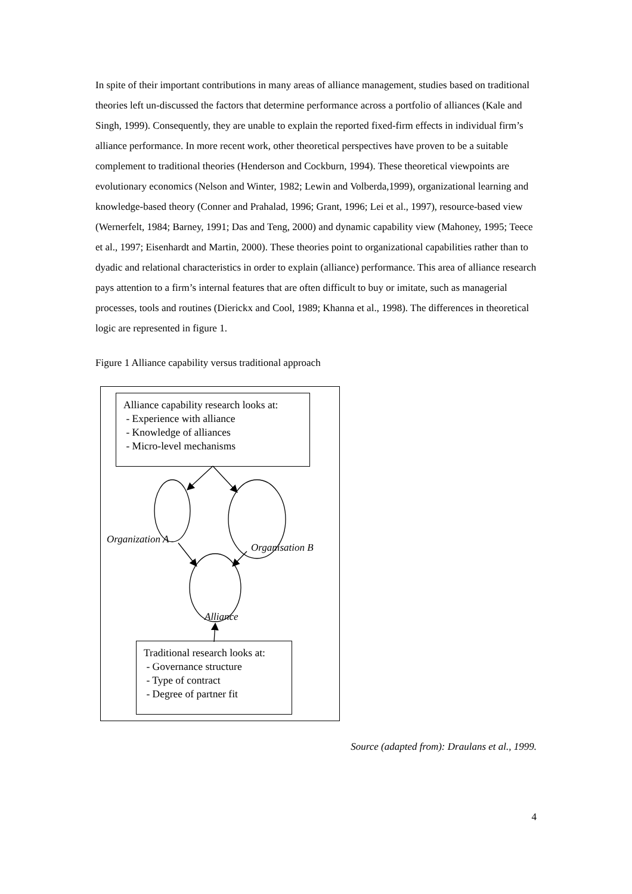In spite of their important contributions in many areas of alliance management, studies based on traditional theories left un-discussed the factors that determine performance across a portfolio of alliances (Kale and Singh, 1999). Consequently, they are unable to explain the reported fixed-firm effects in individual firm’s alliance performance. In more recent work, other theoretical perspectives have proven to be a suitable complement to traditional theories (Henderson and Cockburn, 1994). These theoretical viewpoints are evolutionary economics (Nelson and Winter, 1982; Lewin and Volberda,1999), organizational learning and knowledge-based theory (Conner and Prahalad, 1996; Grant, 1996; Lei et al., 1997), resource-based view (Wernerfelt, 1984; Barney, 1991; Das and Teng, 2000) and dynamic capability view (Mahoney, 1995; Teece et al., 1997; Eisenhardt and Martin, 2000). These theories point to organizational capabilities rather than to dyadic and relational characteristics in order to explain (alliance) performance. This area of alliance research pays attention to a firm’s internal features that are often difficult to buy or imitate, such as managerial processes, tools and routines (Dierickx and Cool, 1989; Khanna et al., 1998). The differences in theoretical logic are represented in figure 1.
Figure 1 Alliance capability versus traditional approach
Alliance capability research looks at:
- Experience with alliance
- Knowledge of alliances
- Micro-level mechanisms
Organization A
Organisation B
Alliance
Traditional research looks at:
- Governance structure
- Type of contract
- Degree of partner fit
Source (adapted from): Draulans et al., 1999.
4